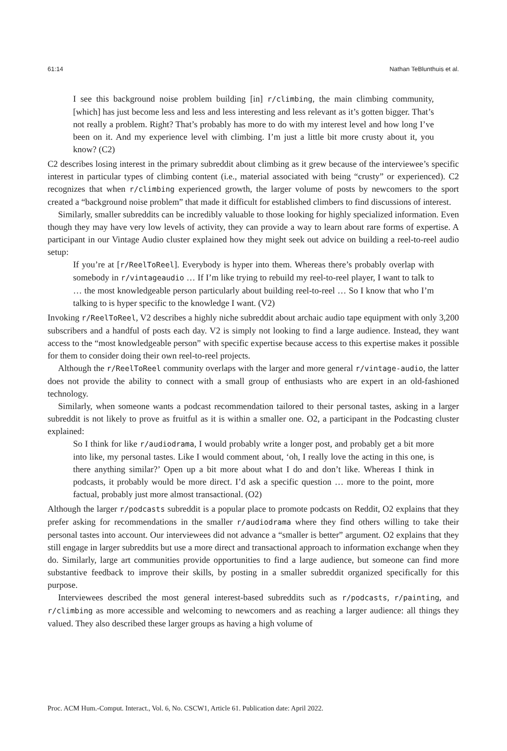61:14 Nathan TeBlunthuis et al.
I see this background noise problem building [in] r/climbing, the main climbing community, [which] has just become less and less and less interesting and less relevant as it’s gotten bigger. That’s not really a problem. Right? That’s probably has more to do with my interest level and how long I’ve been on it. And my experience level with climbing. I’m just a little bit more crusty about it, you know? (C2)
C2 describes losing interest in the primary subreddit about climbing as it grew because of the interviewee’s specific interest in particular types of climbing content (i.e., material associated with being “crusty” or experienced). C2 recognizes that when r/climbing experienced growth, the larger volume of posts by newcomers to the sport created a “background noise problem” that made it difficult for established climbers to find discussions of interest.
Similarly, smaller subreddits can be incredibly valuable to those looking for highly specialized information. Even though they may have very low levels of activity, they can provide a way to learn about rare forms of expertise. A participant in our Vintage Audio cluster explained how they might seek out advice on building a reel-to-reel audio setup:
If you’re at [r/ReelToReel]. Everybody is hyper into them. Whereas there’s probably overlap with somebody in r/vintageaudio … If I’m like trying to rebuild my reel-to-reel player, I want to talk to … the most knowledgeable person particularly about building reel-to-reel … So I know that who I’m talking to is hyper specific to the knowledge I want. (V2)
Invoking r/ReelToReel, V2 describes a highly niche subreddit about archaic audio tape equipment with only 3,200 subscribers and a handful of posts each day. V2 is simply not looking to find a large audience. Instead, they want access to the “most knowledgeable person” with specific expertise because access to this expertise makes it possible for them to consider doing their own reel-to-reel projects.
Although the r/ReelToReel community overlaps with the larger and more general r/vintage-audio, the latter does not provide the ability to connect with a small group of enthusiasts who are expert in an old-fashioned technology.
Similarly, when someone wants a podcast recommendation tailored to their personal tastes, asking in a larger subreddit is not likely to prove as fruitful as it is within a smaller one. O2, a participant in the Podcasting cluster explained:
So I think for like r/audiodrama, I would probably write a longer post, and probably get a bit more into like, my personal tastes. Like I would comment about, ‘oh, I really love the acting in this one, is there anything similar?’ Open up a bit more about what I do and don’t like. Whereas I think in podcasts, it probably would be more direct. I’d ask a specific question … more to the point, more factual, probably just more almost transactional. (O2)
Although the larger r/podcasts subreddit is a popular place to promote podcasts on Reddit, O2 explains that they prefer asking for recommendations in the smaller r/audiodrama where they find others willing to take their personal tastes into account. Our interviewees did not advance a “smaller is better” argument. O2 explains that they still engage in larger subreddits but use a more direct and transactional approach to information exchange when they do. Similarly, large art communities provide opportunities to find a large audience, but someone can find more substantive feedback to improve their skills, by posting in a smaller subreddit organized specifically for this purpose.
Interviewees described the most general interest-based subreddits such as r/podcasts, r/painting, and r/climbing as more accessible and welcoming to newcomers and as reaching a larger audience: all things they valued. They also described these larger groups as having a high volume of
Proc. ACM Hum.-Comput. Interact., Vol. 6, No. CSCW1, Article 61. Publication date: April 2022.